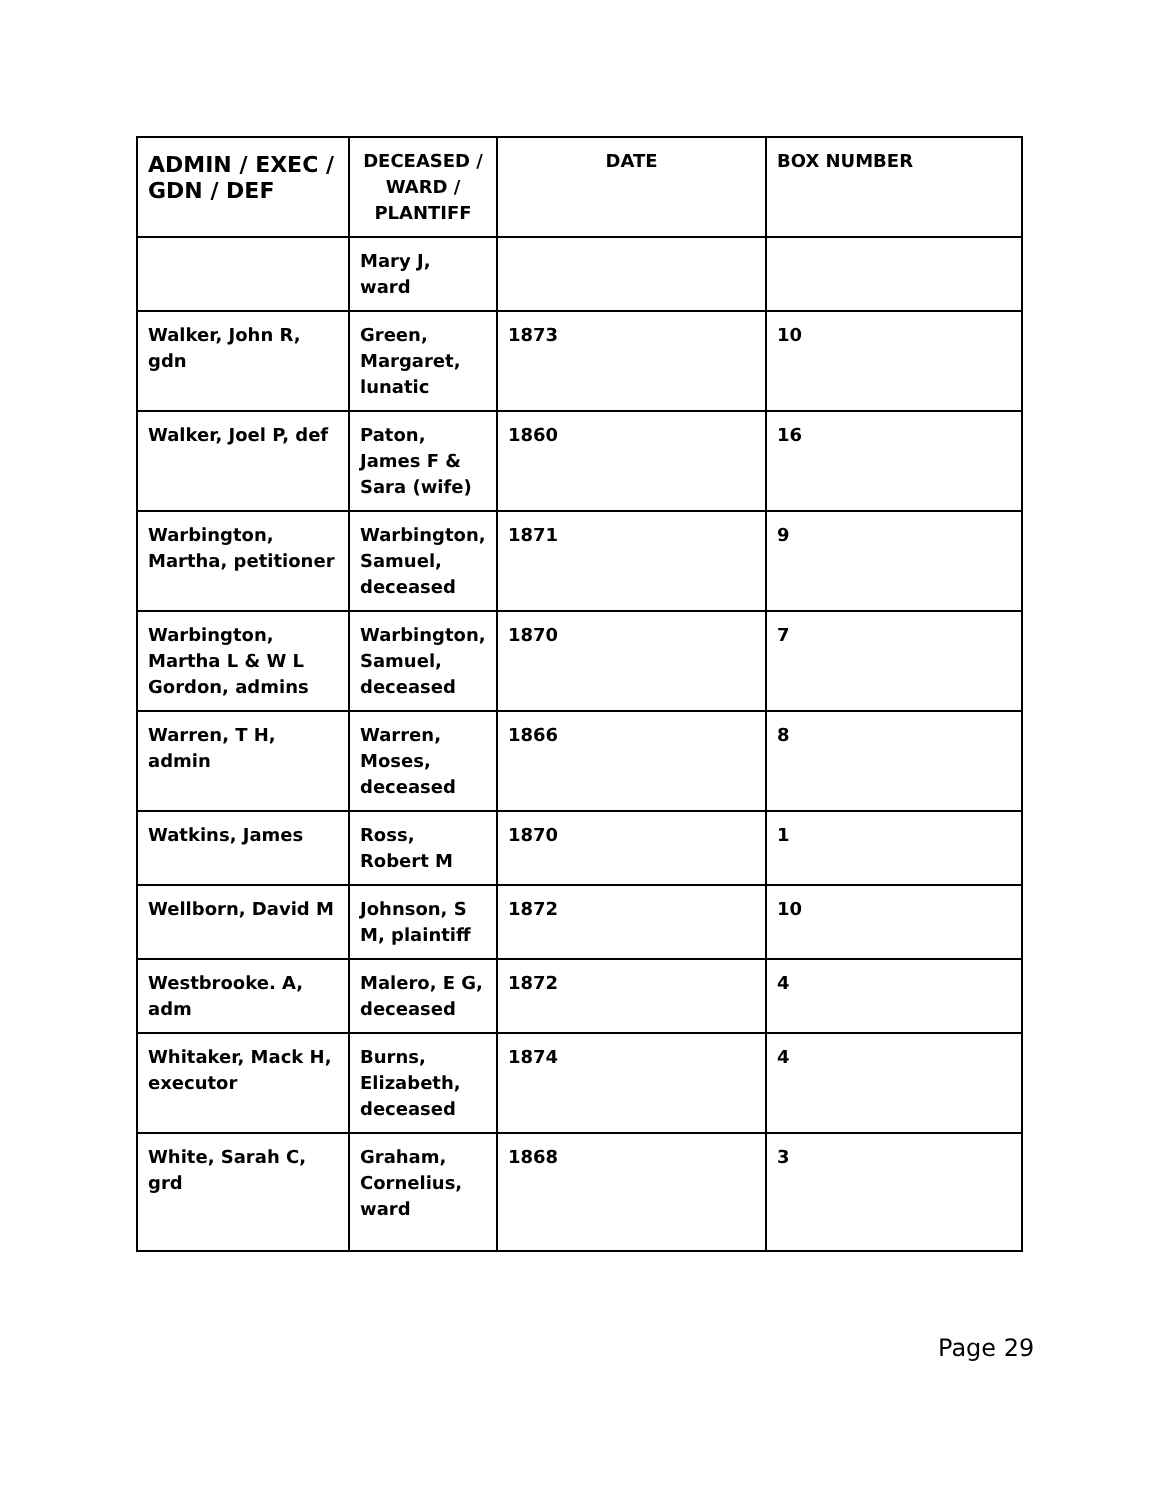| ADMIN / EXEC / GDN / DEF | DECEASED / WARD / PLANTIFF | DATE | BOX NUMBER |
| --- | --- | --- | --- |
| | Mary J, ward | | |
| Walker, John R, gdn | Green, Margaret, lunatic | 1873 | 10 |
| Walker, Joel P, def | Paton, James F & Sara (wife) | 1860 | 16 |
| Warbington, Martha, petitioner | Warbington, Samuel, deceased | 1871 | 9 |
| Warbington, Martha L & W L Gordon, admins | Warbington, Samuel, deceased | 1870 | 7 |
| Warren, T H, admin | Warren, Moses, deceased | 1866 | 8 |
| Watkins, James | Ross, Robert M | 1870 | 1 |
| Wellborn, David M | Johnson, S M, plaintiff | 1872 | 10 |
| Westbrooke. A, adm | Malero, E G, deceased | 1872 | 4 |
| Whitaker, Mack H, executor | Burns, Elizabeth, deceased | 1874 | 4 |
| White, Sarah C, grd | Graham, Cornelius, ward | 1868 | 3 |
Page 29